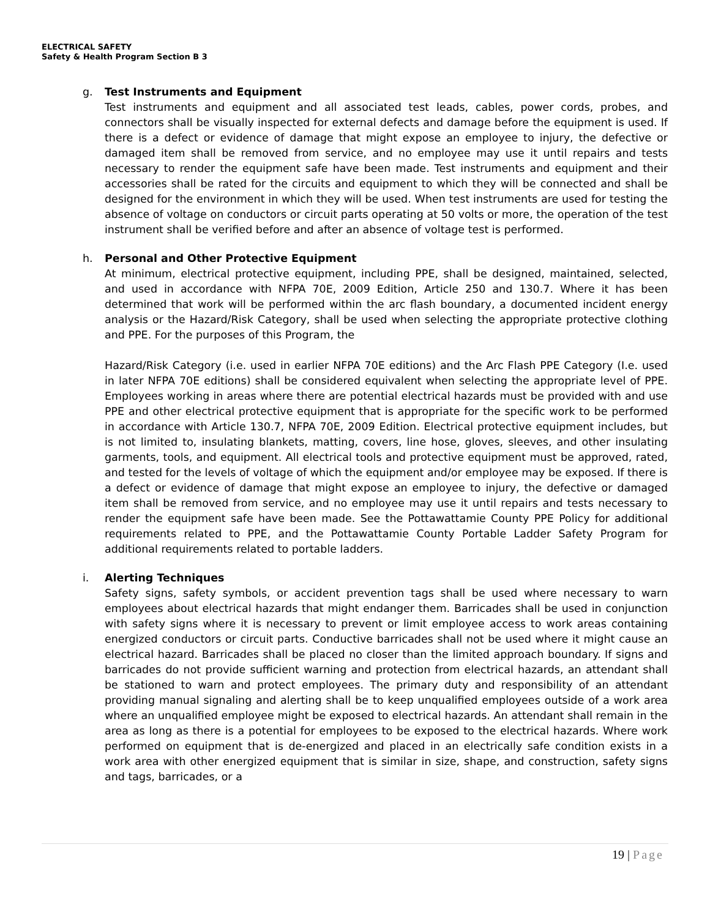ELECTRICAL SAFETY
Safety & Health Program Section B 3
g. Test Instruments and Equipment
Test instruments and equipment and all associated test leads, cables, power cords, probes, and connectors shall be visually inspected for external defects and damage before the equipment is used. If there is a defect or evidence of damage that might expose an employee to injury, the defective or damaged item shall be removed from service, and no employee may use it until repairs and tests necessary to render the equipment safe have been made. Test instruments and equipment and their accessories shall be rated for the circuits and equipment to which they will be connected and shall be designed for the environment in which they will be used. When test instruments are used for testing the absence of voltage on conductors or circuit parts operating at 50 volts or more, the operation of the test instrument shall be verified before and after an absence of voltage test is performed.
h. Personal and Other Protective Equipment
At minimum, electrical protective equipment, including PPE, shall be designed, maintained, selected, and used in accordance with NFPA 70E, 2009 Edition, Article 250 and 130.7. Where it has been determined that work will be performed within the arc flash boundary, a documented incident energy analysis or the Hazard/Risk Category, shall be used when selecting the appropriate protective clothing and PPE. For the purposes of this Program, the
Hazard/Risk Category (i.e. used in earlier NFPA 70E editions) and the Arc Flash PPE Category (I.e. used in later NFPA 70E editions) shall be considered equivalent when selecting the appropriate level of PPE. Employees working in areas where there are potential electrical hazards must be provided with and use PPE and other electrical protective equipment that is appropriate for the specific work to be performed in accordance with Article 130.7, NFPA 70E, 2009 Edition. Electrical protective equipment includes, but is not limited to, insulating blankets, matting, covers, line hose, gloves, sleeves, and other insulating garments, tools, and equipment. All electrical tools and protective equipment must be approved, rated, and tested for the levels of voltage of which the equipment and/or employee may be exposed. If there is a defect or evidence of damage that might expose an employee to injury, the defective or damaged item shall be removed from service, and no employee may use it until repairs and tests necessary to render the equipment safe have been made. See the Pottawattamie County PPE Policy for additional requirements related to PPE, and the Pottawattamie County Portable Ladder Safety Program for additional requirements related to portable ladders.
i. Alerting Techniques
Safety signs, safety symbols, or accident prevention tags shall be used where necessary to warn employees about electrical hazards that might endanger them. Barricades shall be used in conjunction with safety signs where it is necessary to prevent or limit employee access to work areas containing energized conductors or circuit parts. Conductive barricades shall not be used where it might cause an electrical hazard. Barricades shall be placed no closer than the limited approach boundary. If signs and barricades do not provide sufficient warning and protection from electrical hazards, an attendant shall be stationed to warn and protect employees. The primary duty and responsibility of an attendant providing manual signaling and alerting shall be to keep unqualified employees outside of a work area where an unqualified employee might be exposed to electrical hazards. An attendant shall remain in the area as long as there is a potential for employees to be exposed to the electrical hazards. Where work performed on equipment that is de-energized and placed in an electrically safe condition exists in a work area with other energized equipment that is similar in size, shape, and construction, safety signs and tags, barricades, or a
19 | Page